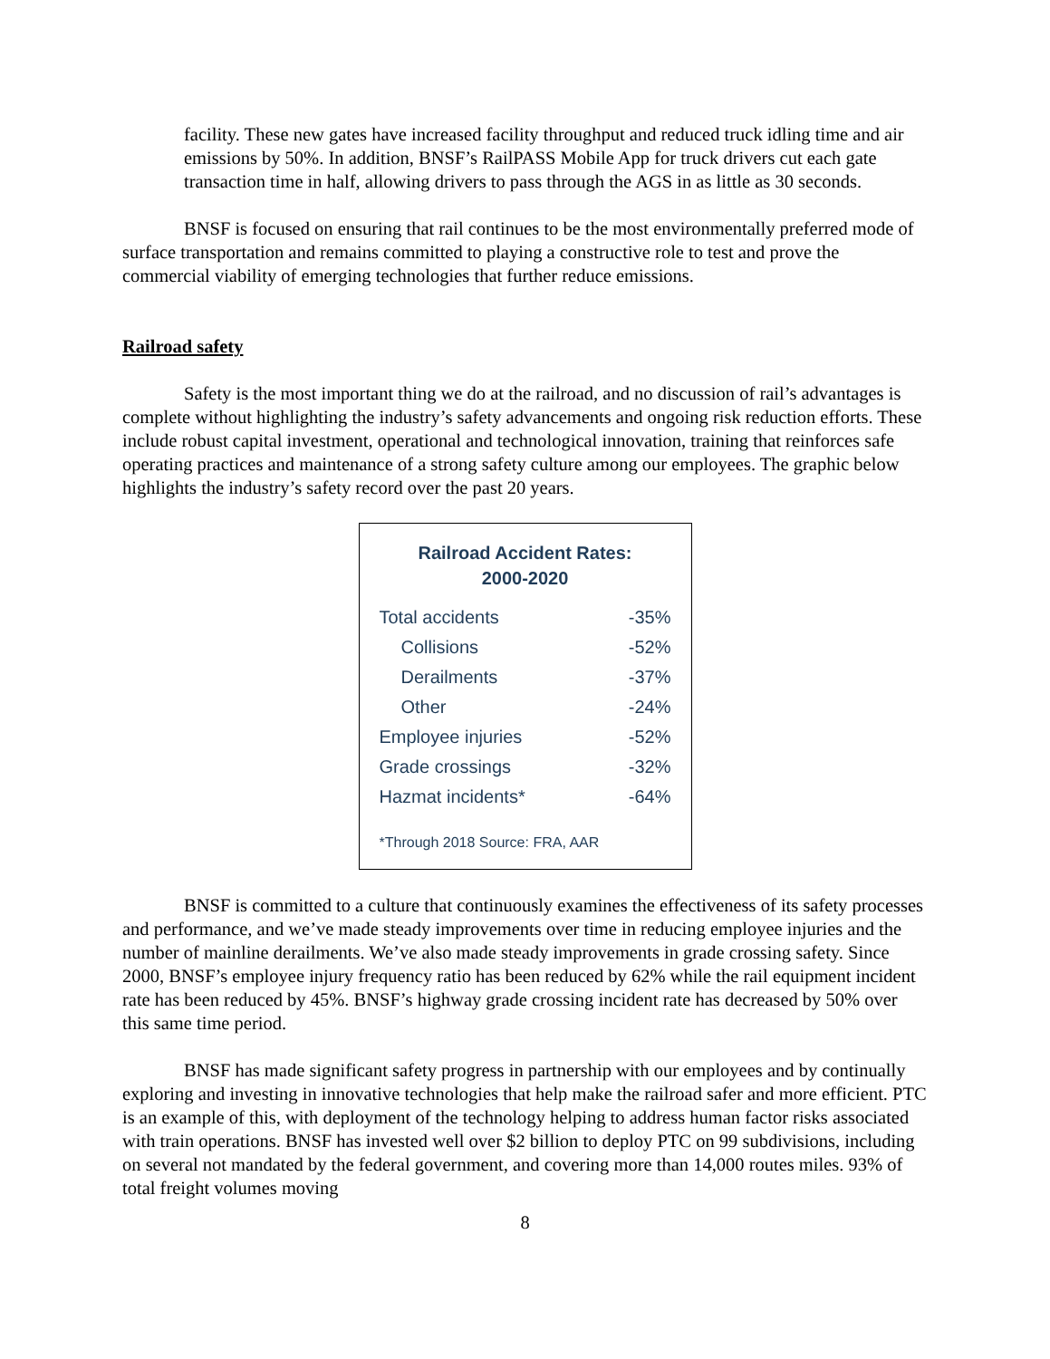facility. These new gates have increased facility throughput and reduced truck idling time and air emissions by 50%. In addition, BNSF’s RailPASS Mobile App for truck drivers cut each gate transaction time in half, allowing drivers to pass through the AGS in as little as 30 seconds.
BNSF is focused on ensuring that rail continues to be the most environmentally preferred mode of surface transportation and remains committed to playing a constructive role to test and prove the commercial viability of emerging technologies that further reduce emissions.
Railroad safety
Safety is the most important thing we do at the railroad, and no discussion of rail’s advantages is complete without highlighting the industry’s safety advancements and ongoing risk reduction efforts. These include robust capital investment, operational and technological innovation, training that reinforces safe operating practices and maintenance of a strong safety culture among our employees. The graphic below highlights the industry’s safety record over the past 20 years.
Railroad Accident Rates:
2000-2020
| Total accidents | -35% |
| Collisions | -52% |
| Derailments | -37% |
| Other | -24% |
| Employee injuries | -52% |
| Grade crossings | -32% |
| Hazmat incidents* | -64% |
*Through 2018 Source: FRA, AAR
BNSF is committed to a culture that continuously examines the effectiveness of its safety processes and performance, and we’ve made steady improvements over time in reducing employee injuries and the number of mainline derailments. We’ve also made steady improvements in grade crossing safety. Since 2000, BNSF’s employee injury frequency ratio has been reduced by 62% while the rail equipment incident rate has been reduced by 45%. BNSF’s highway grade crossing incident rate has decreased by 50% over this same time period.
BNSF has made significant safety progress in partnership with our employees and by continually exploring and investing in innovative technologies that help make the railroad safer and more efficient. PTC is an example of this, with deployment of the technology helping to address human factor risks associated with train operations. BNSF has invested well over $2 billion to deploy PTC on 99 subdivisions, including on several not mandated by the federal government, and covering more than 14,000 routes miles. 93% of total freight volumes moving
8